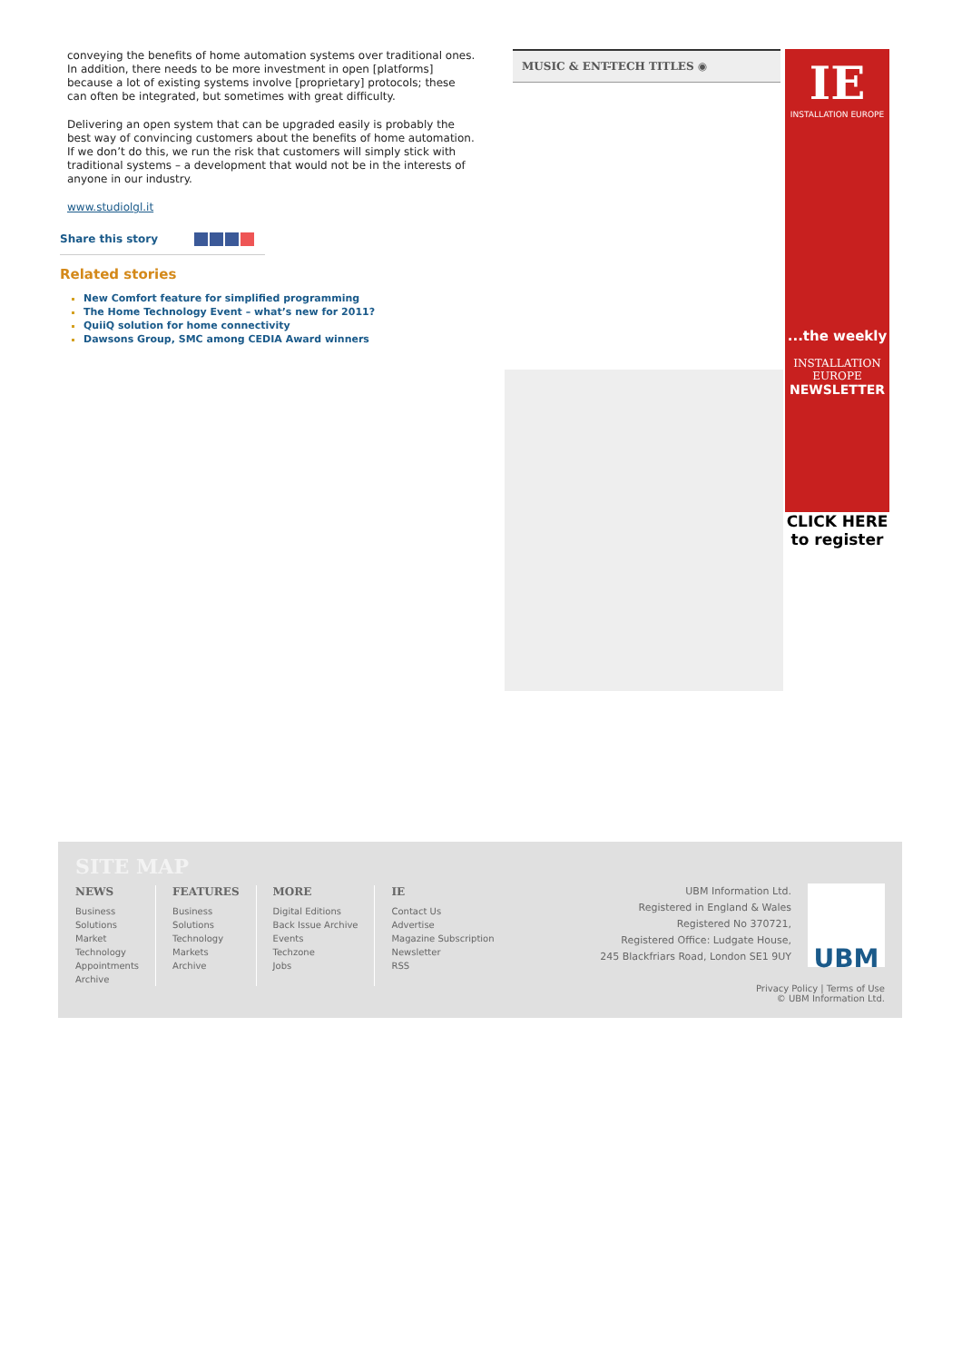conveying the benefits of home automation systems over traditional ones. In addition, there needs to be more investment in open [platforms] because a lot of existing systems involve [proprietary] protocols; these can often be integrated, but sometimes with great difficulty.
Delivering an open system that can be upgraded easily is probably the best way of convincing customers about the benefits of home automation. If we don’t do this, we run the risk that customers will simply stick with traditional systems – a development that would not be in the interests of anyone in our industry.
www.studiolgl.it
Share this story
Related stories
New Comfort feature for simplified programming
The Home Technology Event – what’s new for 2011?
QuiiQ solution for home connectivity
Dawsons Group, SMC among CEDIA Award winners
MUSIC & ENT-TECH TITLES ◉
IE
INSTALLATION EUROPE
...the weekly
INSTALLATION
EUROPE
NEWSLETTER
CLICK HERE
to register
SITE MAP
NEWS
Business
Solutions
Market
Technology
Appointments
Archive
FEATURES
Business
Solutions
Technology
Markets
Archive
MORE
Digital Editions
Back Issue Archive
Events
Techzone
Jobs
IE
Contact Us
Advertise
Magazine Subscription
Newsletter
RSS
UBM Information Ltd.
Registered in England & Wales
Registered No 370721,
Registered Office: Ludgate House,
245 Blackfriars Road, London SE1 9UY
UBM
Privacy Policy | Terms of Use
© UBM Information Ltd.